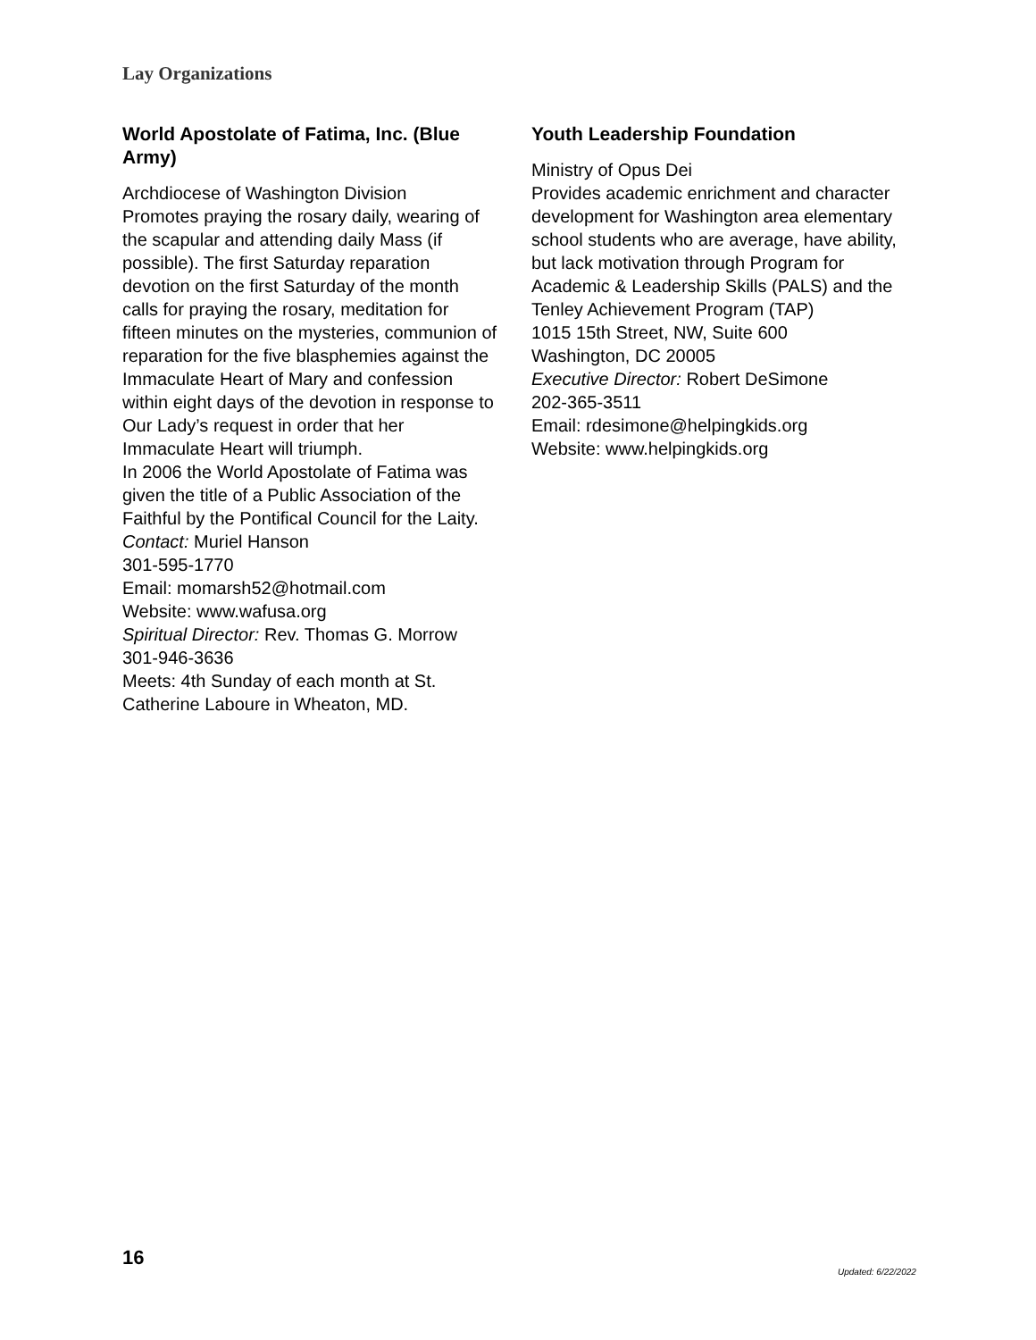Lay Organizations
World Apostolate of Fatima, Inc. (Blue Army)
Archdiocese of Washington Division
Promotes praying the rosary daily, wearing of the scapular and attending daily Mass (if possible). The first Saturday reparation devotion on the first Saturday of the month calls for praying the rosary, meditation for fifteen minutes on the mysteries, communion of reparation for the five blasphemies against the Immaculate Heart of Mary and confession within eight days of the devotion in response to Our Lady’s request in order that her Immaculate Heart will triumph.
In 2006 the World Apostolate of Fatima was given the title of a Public Association of the Faithful by the Pontifical Council for the Laity.
Contact: Muriel Hanson
301-595-1770
Email: momarsh52@hotmail.com
Website: www.wafusa.org
Spiritual Director: Rev. Thomas G. Morrow
301-946-3636
Meets: 4th Sunday of each month at St. Catherine Laboure in Wheaton, MD.
Youth Leadership Foundation
Ministry of Opus Dei
Provides academic enrichment and character development for Washington area elementary school students who are average, have ability, but lack motivation through Program for Academic & Leadership Skills (PALS) and the Tenley Achievement Program (TAP)
1015 15th Street, NW, Suite 600
Washington, DC 20005
Executive Director: Robert DeSimone
202-365-3511
Email: rdesimone@helpingkids.org
Website: www.helpingkids.org
16
Updated: 6/22/2022